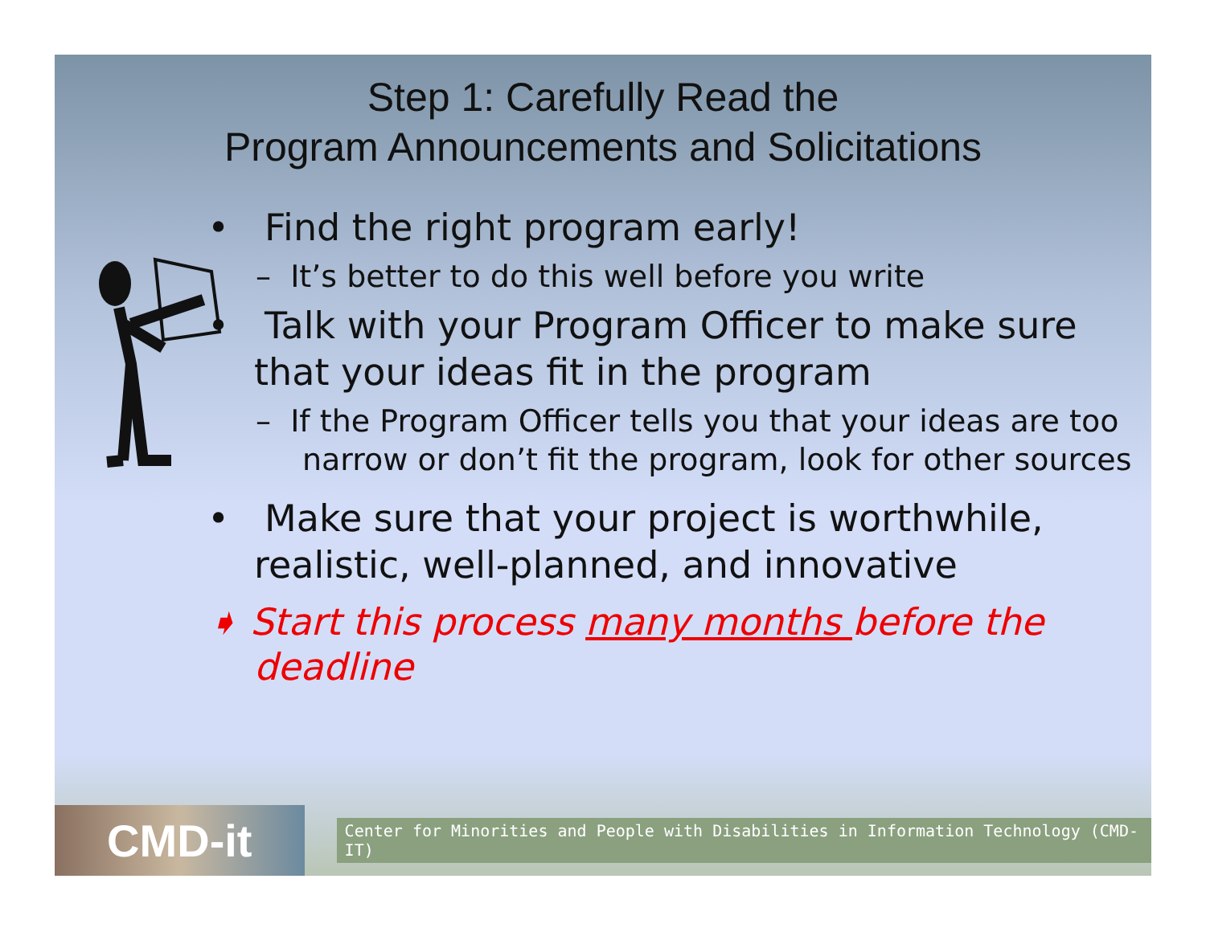Step 1: Carefully Read the
Program Announcements and Solicitations
• Find the right program early!
– It’s better to do this well before you write
• Talk with your Program Officer to make sure that your ideas fit in the program
– If the Program Officer tells you that your ideas are too narrow or don’t fit the program, look for other sources
• Make sure that your project is worthwhile, realistic, well-planned, and innovative
➧ Start this process many months before the deadline
CMD-it
Center for Minorities and People with Disabilities in Information Technology (CMD-IT)